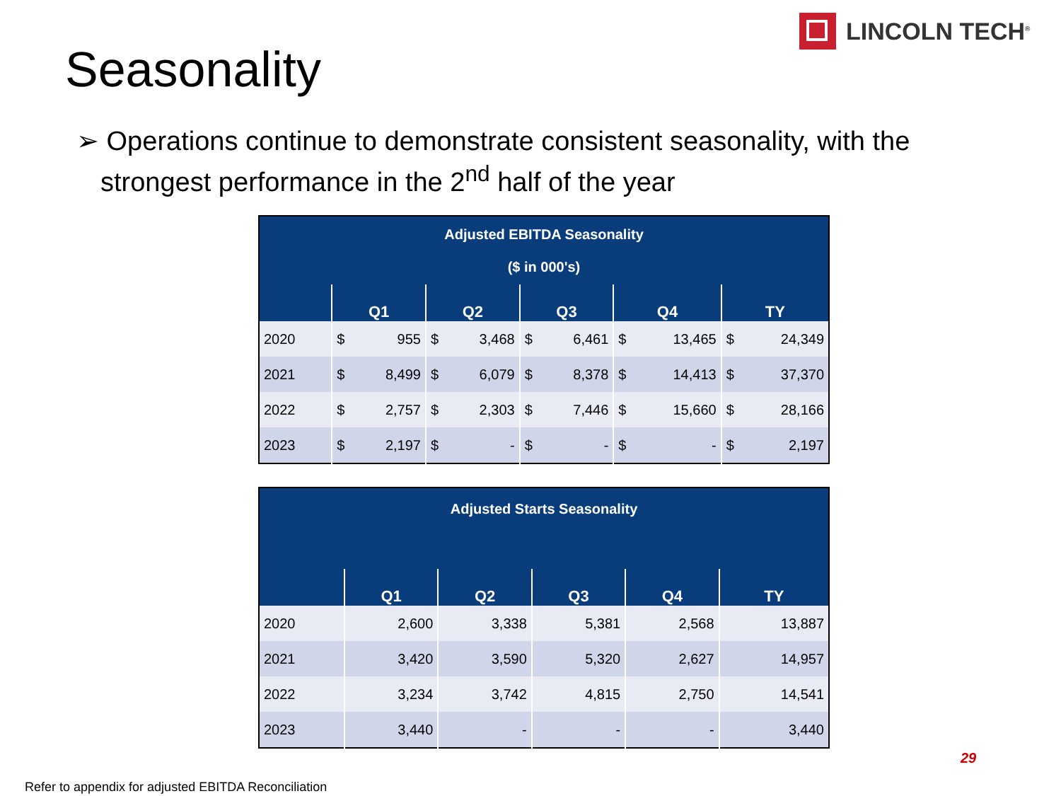LINCOLN TECH<sup>®</sup>
Seasonality
➢ Operations continue to demonstrate consistent seasonality, with the strongest performance in the 2<sup>nd</sup> half of the year
| Adjusted EBITDA Seasonality ($ in 000's) | | | | | |
| --- | --- | --- | --- | --- | --- |
| | Q1 | Q2 | Q3 | Q4 | TY |
| 2020 | $ 955 | $ 3,468 | $ 6,461 | $ 13,465 | $ 24,349 |
| 2021 | $ 8,499 | $ 6,079 | $ 8,378 | $ 14,413 | $ 37,370 |
| 2022 | $ 2,757 | $ 2,303 | $ 7,446 | $ 15,660 | $ 28,166 |
| 2023 | $ 2,197 | $ - | $ - | $ - | $ 2,197 |
| Adjusted Starts Seasonality | | | | | |
| --- | --- | --- | --- | --- | --- |
| | Q1 | Q2 | Q3 | Q4 | TY |
| 2020 | 2,600 | 3,338 | 5,381 | 2,568 | 13,887 |
| 2021 | 3,420 | 3,590 | 5,320 | 2,627 | 14,957 |
| 2022 | 3,234 | 3,742 | 4,815 | 2,750 | 14,541 |
| 2023 | 3,440 | - | - | - | 3,440 |
29
Refer to appendix for adjusted EBITDA Reconciliation